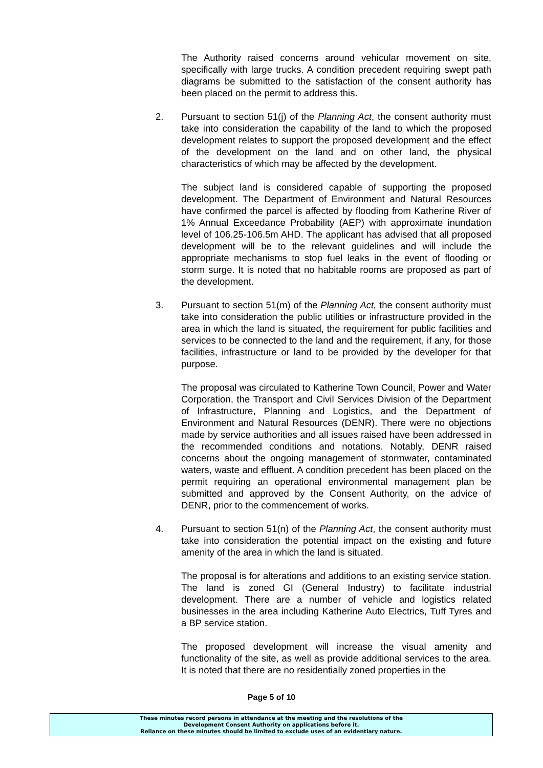The Authority raised concerns around vehicular movement on site, specifically with large trucks. A condition precedent requiring swept path diagrams be submitted to the satisfaction of the consent authority has been placed on the permit to address this.
2. Pursuant to section 51(j) of the Planning Act, the consent authority must take into consideration the capability of the land to which the proposed development relates to support the proposed development and the effect of the development on the land and on other land, the physical characteristics of which may be affected by the development.
The subject land is considered capable of supporting the proposed development. The Department of Environment and Natural Resources have confirmed the parcel is affected by flooding from Katherine River of 1% Annual Exceedance Probability (AEP) with approximate inundation level of 106.25-106.5m AHD. The applicant has advised that all proposed development will be to the relevant guidelines and will include the appropriate mechanisms to stop fuel leaks in the event of flooding or storm surge. It is noted that no habitable rooms are proposed as part of the development.
3. Pursuant to section 51(m) of the Planning Act, the consent authority must take into consideration the public utilities or infrastructure provided in the area in which the land is situated, the requirement for public facilities and services to be connected to the land and the requirement, if any, for those facilities, infrastructure or land to be provided by the developer for that purpose.
The proposal was circulated to Katherine Town Council, Power and Water Corporation, the Transport and Civil Services Division of the Department of Infrastructure, Planning and Logistics, and the Department of Environment and Natural Resources (DENR). There were no objections made by service authorities and all issues raised have been addressed in the recommended conditions and notations. Notably, DENR raised concerns about the ongoing management of stormwater, contaminated waters, waste and effluent. A condition precedent has been placed on the permit requiring an operational environmental management plan be submitted and approved by the Consent Authority, on the advice of DENR, prior to the commencement of works.
4. Pursuant to section 51(n) of the Planning Act, the consent authority must take into consideration the potential impact on the existing and future amenity of the area in which the land is situated.
The proposal is for alterations and additions to an existing service station. The land is zoned GI (General Industry) to facilitate industrial development. There are a number of vehicle and logistics related businesses in the area including Katherine Auto Electrics, Tuff Tyres and a BP service station.
The proposed development will increase the visual amenity and functionality of the site, as well as provide additional services to the area. It is noted that there are no residentially zoned properties in the
Page 5 of 10
These minutes record persons in attendance at the meeting and the resolutions of the
Development Consent Authority on applications before it.
Reliance on these minutes should be limited to exclude uses of an evidentiary nature.